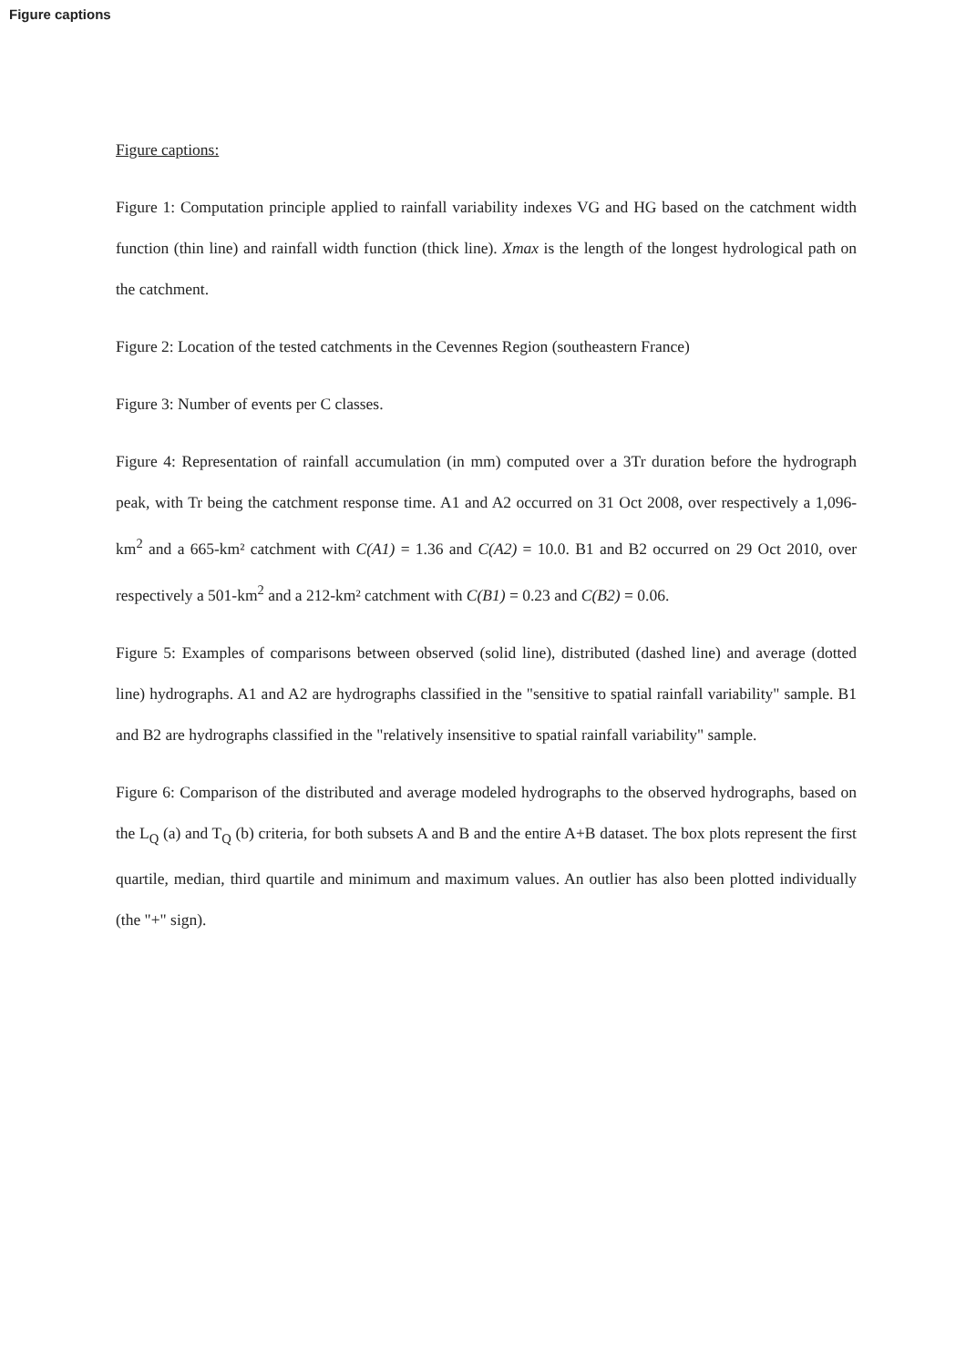Figure captions
Figure captions:
Figure 1: Computation principle applied to rainfall variability indexes VG and HG based on the catchment width function (thin line) and rainfall width function (thick line). Xmax is the length of the longest hydrological path on the catchment.
Figure 2: Location of the tested catchments in the Cevennes Region (southeastern France)
Figure 3: Number of events per C classes.
Figure 4: Representation of rainfall accumulation (in mm) computed over a 3Tr duration before the hydrograph peak, with Tr being the catchment response time. A1 and A2 occurred on 31 Oct 2008, over respectively a 1,096-km<sup>2</sup> and a 665-km² catchment with C(A1) = 1.36 and C(A2) = 10.0. B1 and B2 occurred on 29 Oct 2010, over respectively a 501-km<sup>2</sup> and a 212-km² catchment with C(B1) = 0.23 and C(B2) = 0.06.
Figure 5: Examples of comparisons between observed (solid line), distributed (dashed line) and average (dotted line) hydrographs. A1 and A2 are hydrographs classified in the "sensitive to spatial rainfall variability" sample. B1 and B2 are hydrographs classified in the "relatively insensitive to spatial rainfall variability" sample.
Figure 6: Comparison of the distributed and average modeled hydrographs to the observed hydrographs, based on the L<sub>Q</sub> (a) and T<sub>Q</sub> (b) criteria, for both subsets A and B and the entire A+B dataset. The box plots represent the first quartile, median, third quartile and minimum and maximum values. An outlier has also been plotted individually (the "+" sign).